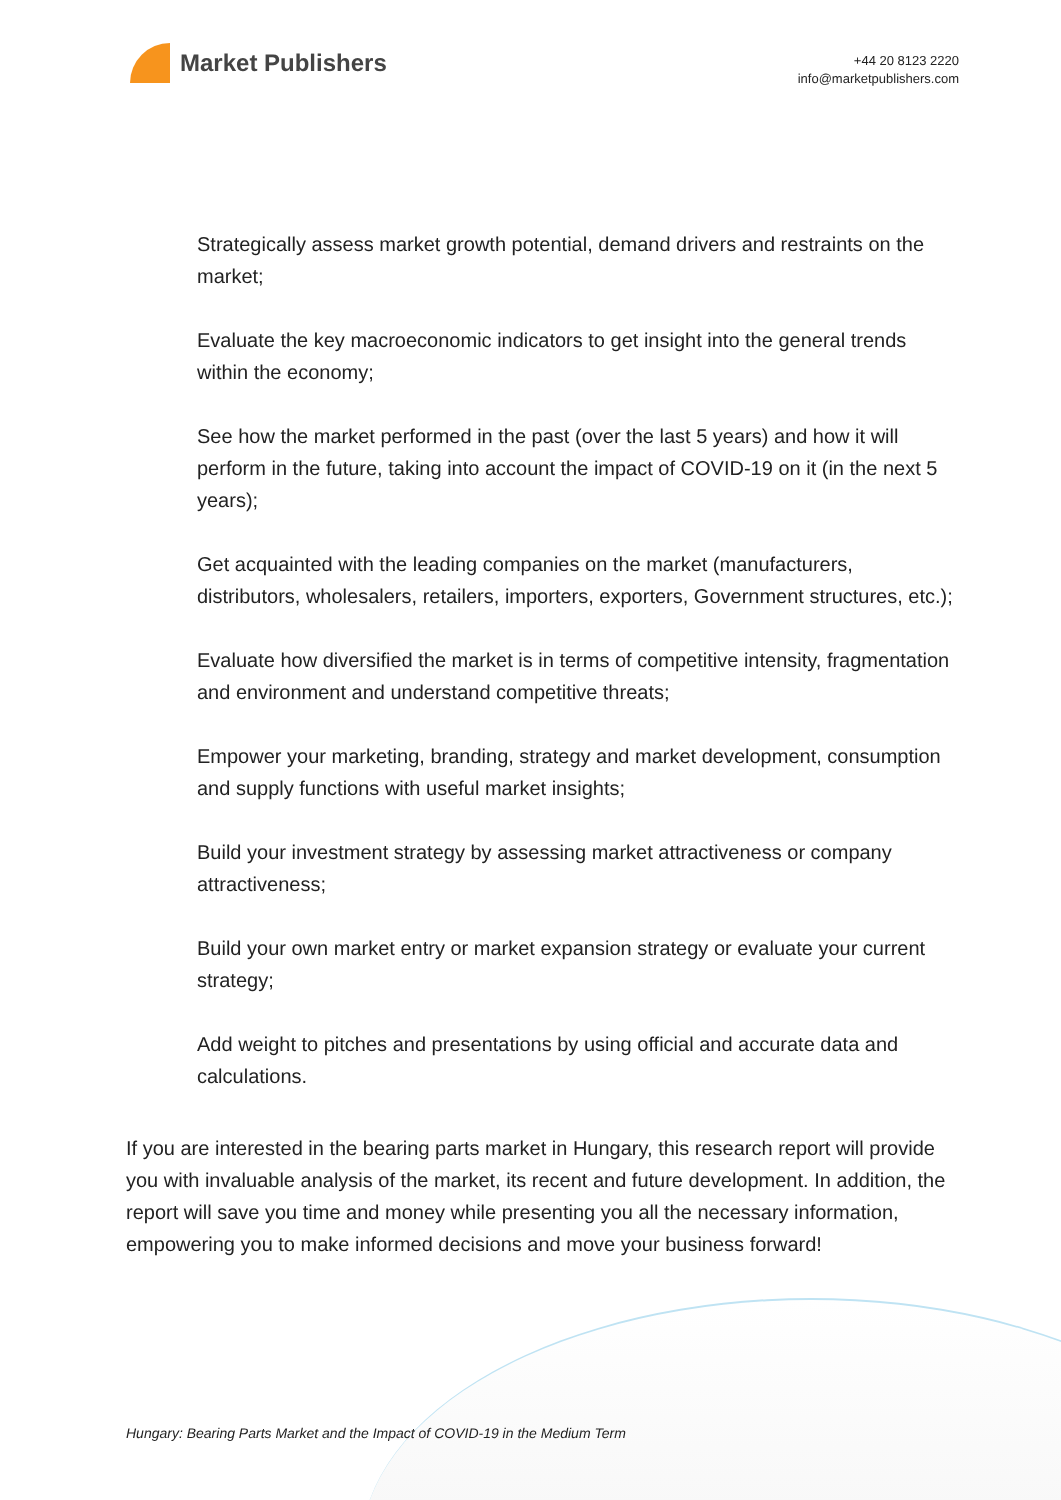Market Publishers
+44 20 8123 2220
info@marketpublishers.com
Strategically assess market growth potential, demand drivers and restraints on the market;
Evaluate the key macroeconomic indicators to get insight into the general trends within the economy;
See how the market performed in the past (over the last 5 years) and how it will perform in the future, taking into account the impact of COVID-19 on it (in the next 5 years);
Get acquainted with the leading companies on the market (manufacturers, distributors, wholesalers, retailers, importers, exporters, Government structures, etc.);
Evaluate how diversified the market is in terms of competitive intensity, fragmentation and environment and understand competitive threats;
Empower your marketing, branding, strategy and market development, consumption and supply functions with useful market insights;
Build your investment strategy by assessing market attractiveness or company attractiveness;
Build your own market entry or market expansion strategy or evaluate your current strategy;
Add weight to pitches and presentations by using official and accurate data and calculations.
If you are interested in the bearing parts market in Hungary, this research report will provide you with invaluable analysis of the market, its recent and future development. In addition, the report will save you time and money while presenting you all the necessary information, empowering you to make informed decisions and move your business forward!
Hungary: Bearing Parts Market and the Impact of COVID-19 in the Medium Term